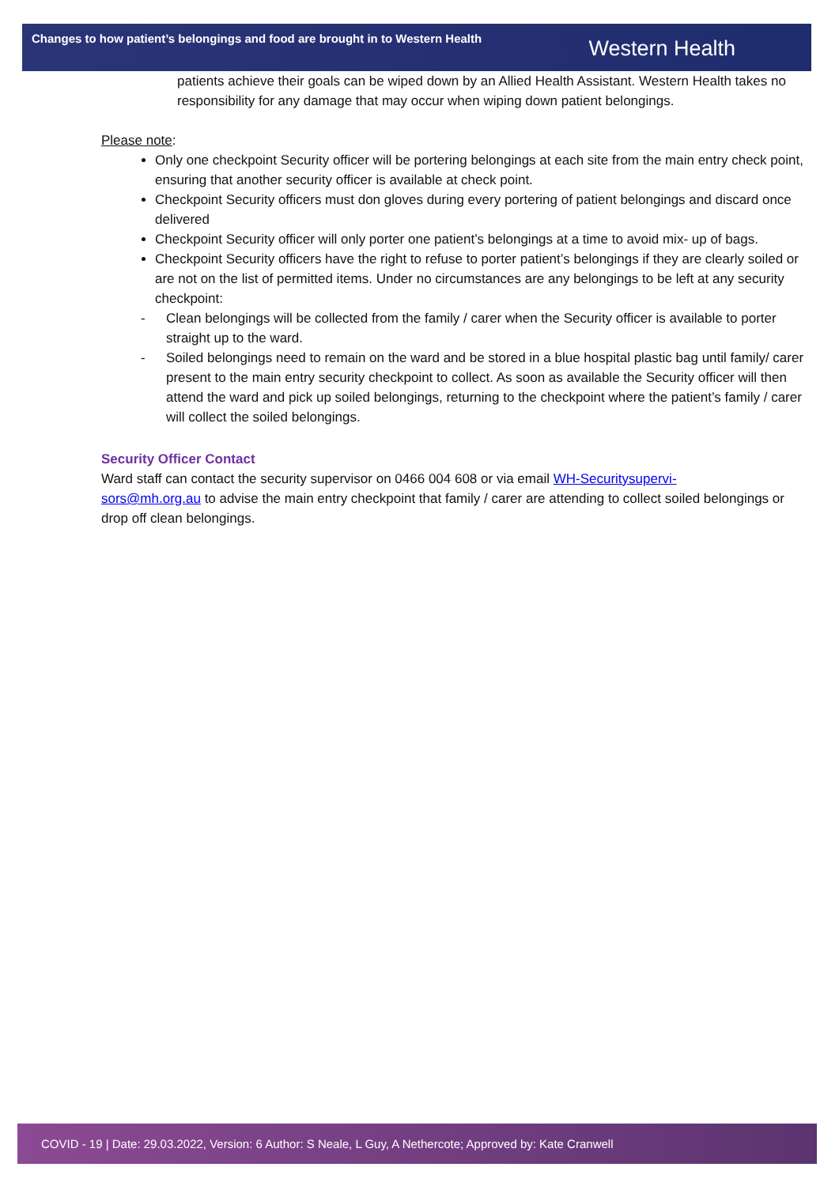Changes to how patient’s belongings and food are brought in to Western Health
Western Health
patients achieve their goals can be wiped down by an Allied Health Assistant. Western Health takes no responsibility for any damage that may occur when wiping down patient belongings.
Please note:
Only one checkpoint Security officer will be portering belongings at each site from the main entry check point, ensuring that another security officer is available at check point.
Checkpoint Security officers must don gloves during every portering of patient belongings and discard once delivered
Checkpoint Security officer will only porter one patient’s belongings at a time to avoid mix- up of bags.
Checkpoint Security officers have the right to refuse to porter patient’s belongings if they are clearly soiled or are not on the list of permitted items. Under no circumstances are any belongings to be left at any security checkpoint:
- Clean belongings will be collected from the family / carer when the Security officer is available to porter straight up to the ward.
- Soiled belongings need to remain on the ward and be stored in a blue hospital plastic bag until family/ carer present to the main entry security checkpoint to collect. As soon as available the Security officer will then attend the ward and pick up soiled belongings, returning to the checkpoint where the patient’s family / carer will collect the soiled belongings.
Security Officer Contact
Ward staff can contact the security supervisor on 0466 004 608 or via email WH-Securitysupervi-
sors@mh.org.au to advise the main entry checkpoint that family / carer are attending to collect soiled belongings or drop off clean belongings.
COVID - 19 | Date: 29.03.2022, Version: 6 Author: S Neale, L Guy, A Nethercote; Approved by: Kate Cranwell